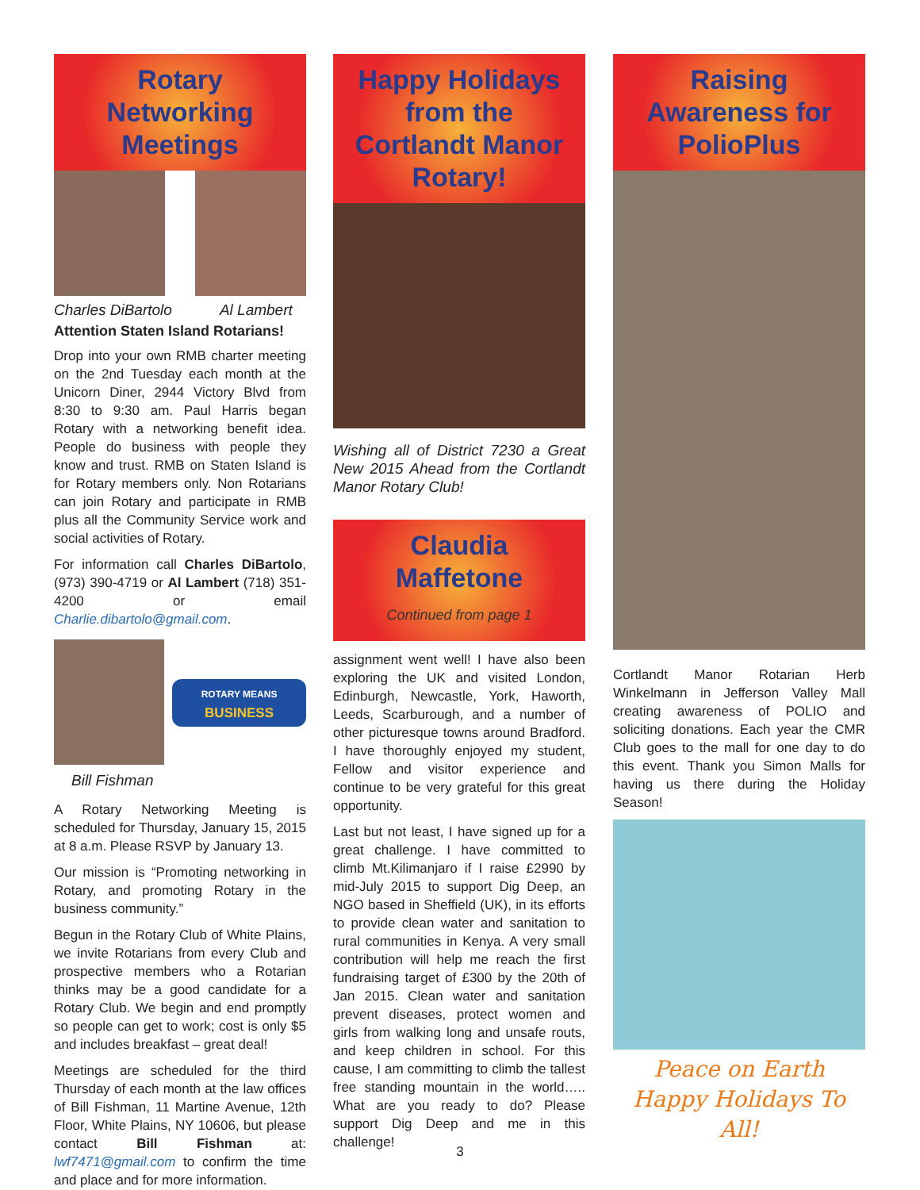Rotary
Networking
Meetings
Charles DiBartolo Al Lambert
Attention Staten Island Rotarians!
Drop into your own RMB charter meeting on the 2nd Tuesday each month at the Unicorn Diner, 2944 Victory Blvd from 8:30 to 9:30 am. Paul Harris began Rotary with a networking benefit idea. People do business with people they know and trust. RMB on Staten Island is for Rotary members only. Non Rotarians can join Rotary and participate in RMB plus all the Community Service work and social activities of Rotary.
For information call Charles DiBartolo, (973) 390-4719 or Al Lambert (718) 351-4200 or email Charlie.dibartolo@gmail.com.
ROTARY MEANS
BUSINESS
Bill Fishman
A Rotary Networking Meeting is scheduled for Thursday, January 15, 2015 at 8 a.m. Please RSVP by January 13.
Our mission is “Promoting networking in Rotary, and promoting Rotary in the business community.”
Begun in the Rotary Club of White Plains, we invite Rotarians from every Club and prospective members who a Rotarian thinks may be a good candidate for a Rotary Club. We begin and end promptly so people can get to work; cost is only $5 and includes breakfast – great deal!
Meetings are scheduled for the third Thursday of each month at the law offices of Bill Fishman, 11 Martine Avenue, 12th Floor, White Plains, NY 10606, but please contact Bill Fishman at: lwf7471@gmail.com to confirm the time and place and for more information.
Happy Holidays
from the
Cortlandt Manor
Rotary!
Wishing all of District 7230 a Great New 2015 Ahead from the Cortlandt Manor Rotary Club!
Claudia
Maffetone
Continued from page 1
assignment went well! I have also been exploring the UK and visited London, Edinburgh, Newcastle, York, Haworth, Leeds, Scarburough, and a number of other picturesque towns around Bradford. I have thoroughly enjoyed my student, Fellow and visitor experience and continue to be very grateful for this great opportunity.
Last but not least, I have signed up for a great challenge. I have committed to climb Mt.Kilimanjaro if I raise £2990 by mid-July 2015 to support Dig Deep, an NGO based in Sheffield (UK), in its efforts to provide clean water and sanitation to rural communities in Kenya. A very small contribution will help me reach the first fundraising target of £300 by the 20th of Jan 2015. Clean water and sanitation prevent diseases, protect women and girls from walking long and unsafe routs, and keep children in school. For this cause, I am committing to climb the tallest free standing mountain in the world….. What are you ready to do? Please support Dig Deep and me in this challenge!
Raising
Awareness for
PolioPlus
Cortlandt Manor Rotarian Herb Winkelmann in Jefferson Valley Mall creating awareness of POLIO and soliciting donations. Each year the CMR Club goes to the mall for one day to do this event. Thank you Simon Malls for having us there during the Holiday Season!
Peace on Earth
Happy Holidays To All!
3